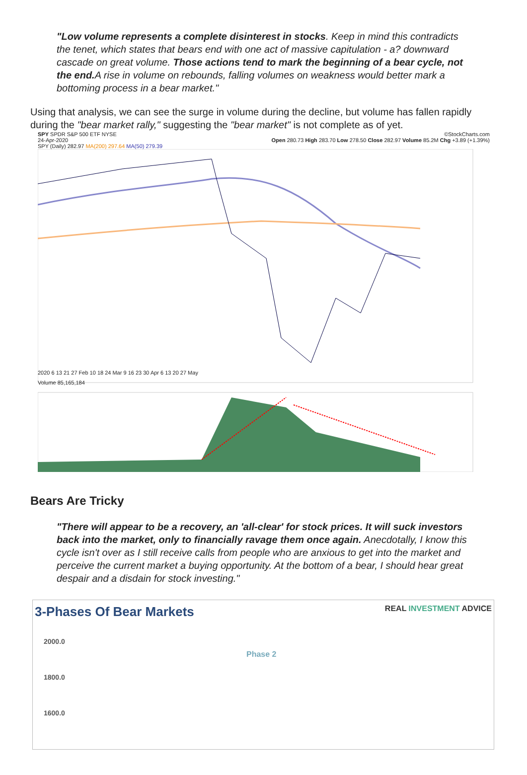"Low volume represents a complete disinterest in stocks. Keep in mind this contradicts the tenet, which states that bears end with one act of massive capitulation - a? downward cascade on great volume. Those actions tend to mark the beginning of a bear cycle, not the end. A rise in volume on rebounds, falling volumes on weakness would better mark a bottoming process in a bear market."
Using that analysis, we can see the surge in volume during the decline, but volume has fallen rapidly during the "bear market rally," suggesting the "bear market" is not complete as of yet.
SPY SPDR S&P 500 ETF NYSE ©StockCharts.com
24-Apr-2020 Open 280.73 High 283.70 Low 278.50 Close 282.97 Volume 85.2M Chg +3.89 (+1.39%)
SPY (Daily) 282.97 MA(200) 297.64 MA(50) 279.39
2020 6 13 21 27 Feb 10 18 24 Mar 9 16 23 30 Apr 6 13 20 27 May
Volume 85,165,184
Bears Are Tricky
"There will appear to be a recovery, an 'all-clear' for stock prices. It will suck investors back into the market, only to financially ravage them once again. Anecdotally, I know this cycle isn't over as I still receive calls from people who are anxious to get into the market and perceive the current market a buying opportunity. At the bottom of a bear, I should hear great despair and a disdain for stock investing."
3-Phases Of Bear Markets REAL INVESTMENT ADVICE
2000.0
1800.0
1600.0
Phase 2